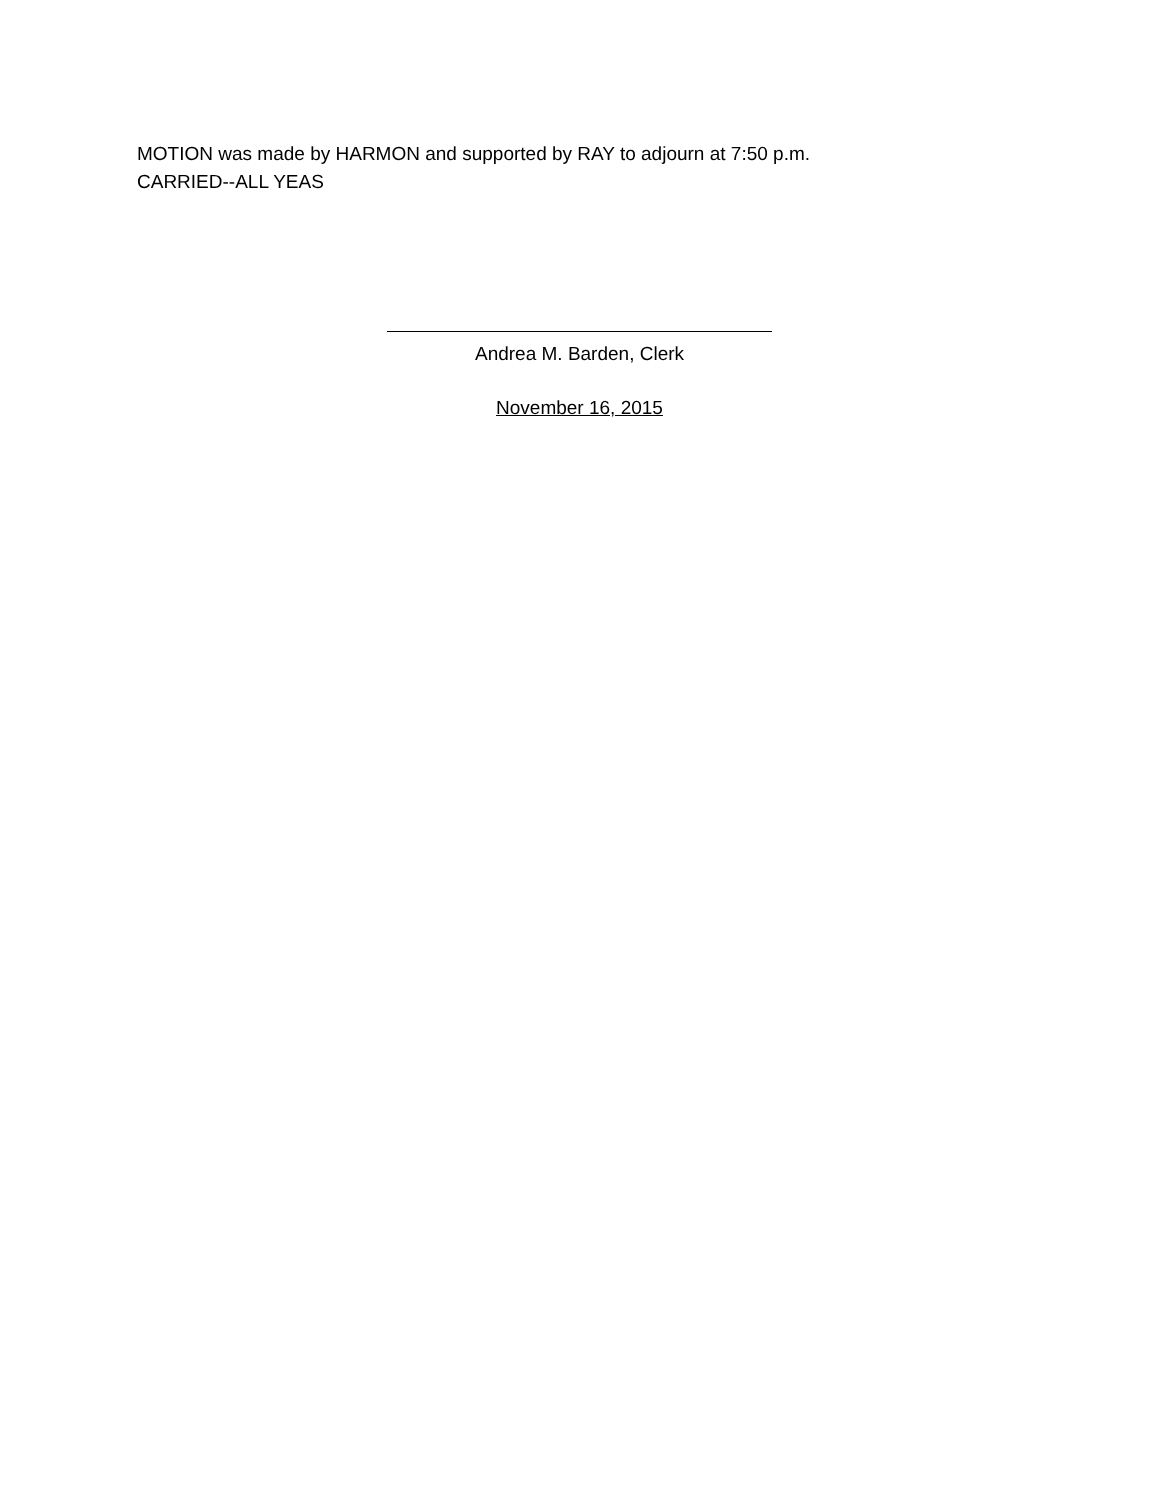MOTION was made by HARMON and supported by RAY to adjourn at 7:50 p.m.
CARRIED--ALL YEAS
Andrea M. Barden, Clerk
November 16, 2015